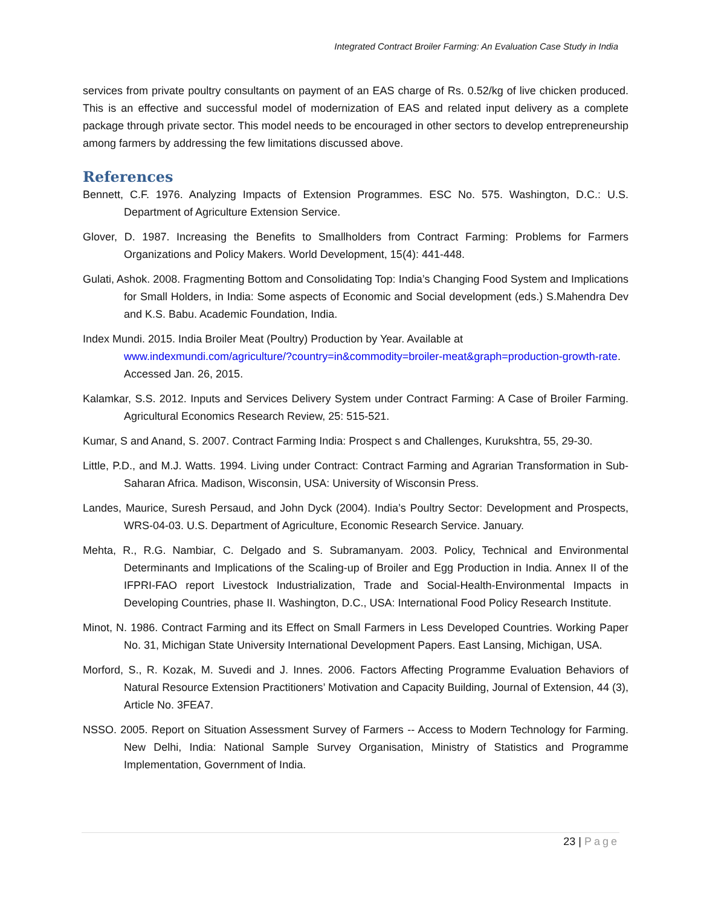Integrated Contract Broiler Farming: An Evaluation Case Study in India
services from private poultry consultants on payment of an EAS charge of Rs. 0.52/kg of live chicken produced. This is an effective and successful model of modernization of EAS and related input delivery as a complete package through private sector. This model needs to be encouraged in other sectors to develop entrepreneurship among farmers by addressing the few limitations discussed above.
References
Bennett, C.F. 1976. Analyzing Impacts of Extension Programmes. ESC No. 575. Washington, D.C.: U.S. Department of Agriculture Extension Service.
Glover, D. 1987. Increasing the Benefits to Smallholders from Contract Farming: Problems for Farmers Organizations and Policy Makers. World Development, 15(4): 441-448.
Gulati, Ashok. 2008. Fragmenting Bottom and Consolidating Top: India’s Changing Food System and Implications for Small Holders, in India: Some aspects of Economic and Social development (eds.) S.Mahendra Dev and K.S. Babu. Academic Foundation, India.
Index Mundi. 2015. India Broiler Meat (Poultry) Production by Year. Available at www.indexmundi.com/agriculture/?country=in&commodity=broiler-meat&graph=production-growth-rate. Accessed Jan. 26, 2015.
Kalamkar, S.S. 2012. Inputs and Services Delivery System under Contract Farming: A Case of Broiler Farming. Agricultural Economics Research Review, 25: 515-521.
Kumar, S and Anand, S. 2007. Contract Farming India: Prospect s and Challenges, Kurukshtra, 55, 29-30.
Little, P.D., and M.J. Watts. 1994. Living under Contract: Contract Farming and Agrarian Transformation in Sub-Saharan Africa. Madison, Wisconsin, USA: University of Wisconsin Press.
Landes, Maurice, Suresh Persaud, and John Dyck (2004). India’s Poultry Sector: Development and Prospects, WRS-04-03. U.S. Department of Agriculture, Economic Research Service. January.
Mehta, R., R.G. Nambiar, C. Delgado and S. Subramanyam. 2003. Policy, Technical and Environmental Determinants and Implications of the Scaling-up of Broiler and Egg Production in India. Annex II of the IFPRI-FAO report Livestock Industrialization, Trade and Social-Health-Environmental Impacts in Developing Countries, phase II. Washington, D.C., USA: International Food Policy Research Institute.
Minot, N. 1986. Contract Farming and its Effect on Small Farmers in Less Developed Countries. Working Paper No. 31, Michigan State University International Development Papers. East Lansing, Michigan, USA.
Morford, S., R. Kozak, M. Suvedi and J. Innes. 2006. Factors Affecting Programme Evaluation Behaviors of Natural Resource Extension Practitioners’ Motivation and Capacity Building, Journal of Extension, 44 (3), Article No. 3FEA7.
NSSO. 2005. Report on Situation Assessment Survey of Farmers -- Access to Modern Technology for Farming. New Delhi, India: National Sample Survey Organisation, Ministry of Statistics and Programme Implementation, Government of India.
23 | Page